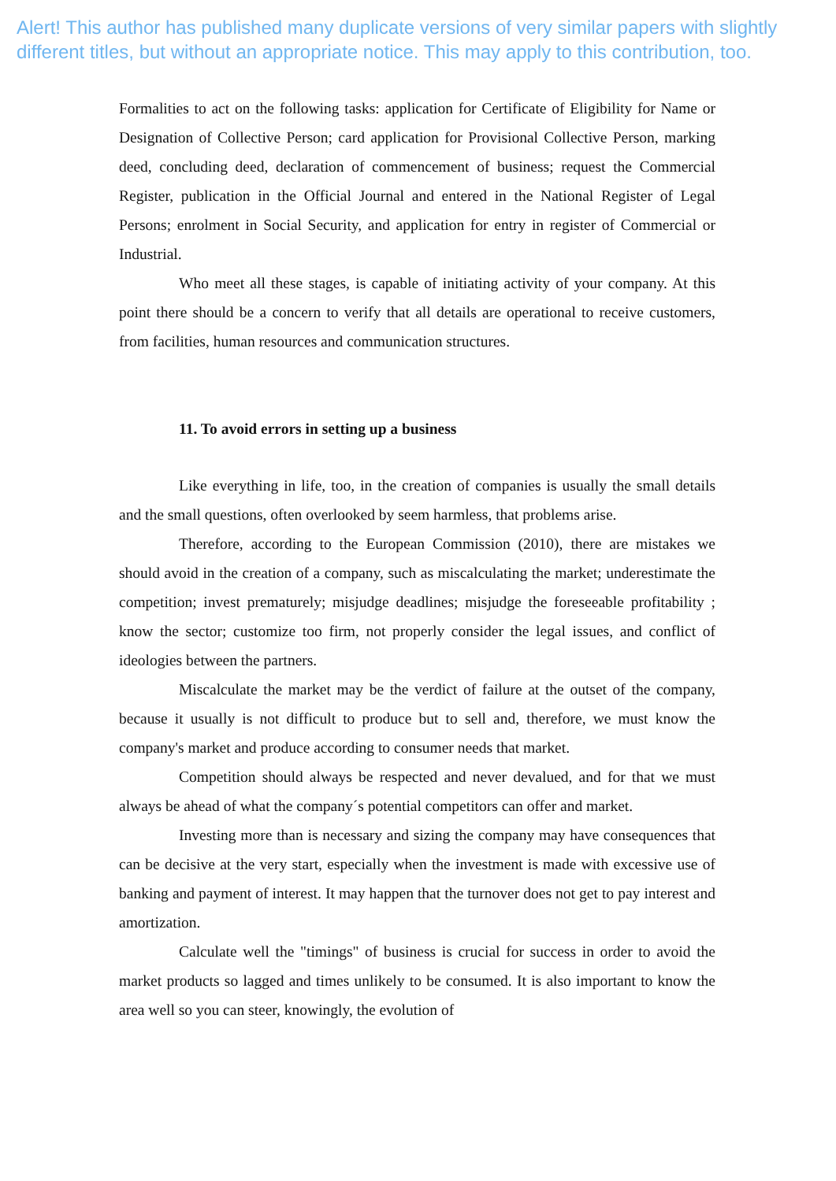Alert! This author has published many duplicate versions of very similar papers with slightly different titles, but without an appropriate notice. This may apply to this contribution, too.
Formalities to act on the following tasks: application for Certificate of Eligibility for Name or Designation of Collective Person; card application for Provisional Collective Person, marking deed, concluding deed, declaration of commencement of business; request the Commercial Register, publication in the Official Journal and entered in the National Register of Legal Persons; enrolment in Social Security, and application for entry in register of Commercial or Industrial.
Who meet all these stages, is capable of initiating activity of your company. At this point there should be a concern to verify that all details are operational to receive customers, from facilities, human resources and communication structures.
11. To avoid errors in setting up a business
Like everything in life, too, in the creation of companies is usually the small details and the small questions, often overlooked by seem harmless, that problems arise.
Therefore, according to the European Commission (2010), there are mistakes we should avoid in the creation of a company, such as miscalculating the market; underestimate the competition; invest prematurely; misjudge deadlines; misjudge the foreseeable profitability ; know the sector; customize too firm, not properly consider the legal issues, and conflict of ideologies between the partners.
Miscalculate the market may be the verdict of failure at the outset of the company, because it usually is not difficult to produce but to sell and, therefore, we must know the company's market and produce according to consumer needs that market.
Competition should always be respected and never devalued, and for that we must always be ahead of what the company´s potential competitors can offer and market.
Investing more than is necessary and sizing the company may have consequences that can be decisive at the very start, especially when the investment is made with excessive use of banking and payment of interest. It may happen that the turnover does not get to pay interest and amortization.
Calculate well the "timings" of business is crucial for success in order to avoid the market products so lagged and times unlikely to be consumed. It is also important to know the area well so you can steer, knowingly, the evolution of